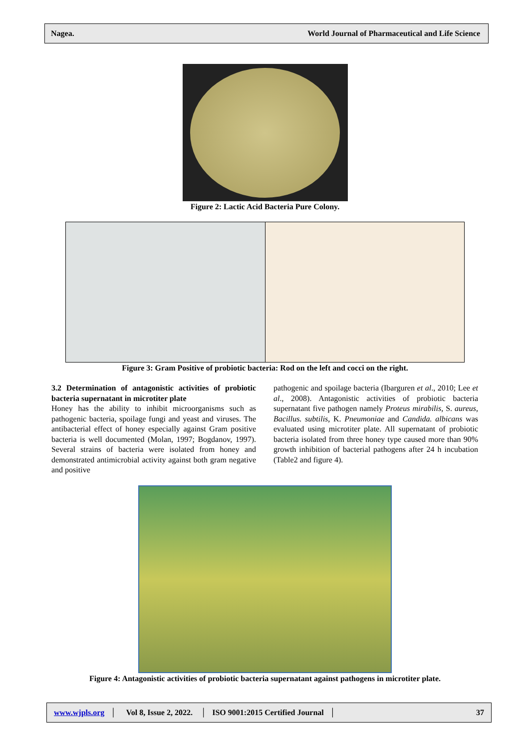Nagea. World Journal of Pharmaceutical and Life Science
Figure 2: Lactic Acid Bacteria Pure Colony.
Figure 3: Gram Positive of probiotic bacteria: Rod on the left and cocci on the right.
3.2 Determination of antagonistic activities of probiotic bacteria supernatant in microtiter plate
Honey has the ability to inhibit microorganisms such as pathogenic bacteria, spoilage fungi and yeast and viruses. The antibacterial effect of honey especially against Gram positive bacteria is well documented (Molan, 1997; Bogdanov, 1997). Several strains of bacteria were isolated from honey and demonstrated antimicrobial activity against both gram negative and positive
pathogenic and spoilage bacteria (Ibarguren et al., 2010; Lee et al., 2008). Antagonistic activities of probiotic bacteria supernatant five pathogen namely Proteus mirabilis, S. aureus, Bacillus. subtilis, K. Pneumoniae and Candida. albicans was evaluated using microtiter plate. All supernatant of probiotic bacteria isolated from three honey type caused more than 90% growth inhibition of bacterial pathogens after 24 h incubation (Table2 and figure 4).
Figure 4: Antagonistic activities of probiotic bacteria supernatant against pathogens in microtiter plate.
www.wjpls.org │ Vol 8, Issue 2, 2022. │ ISO 9001:2015 Certified Journal │ 37